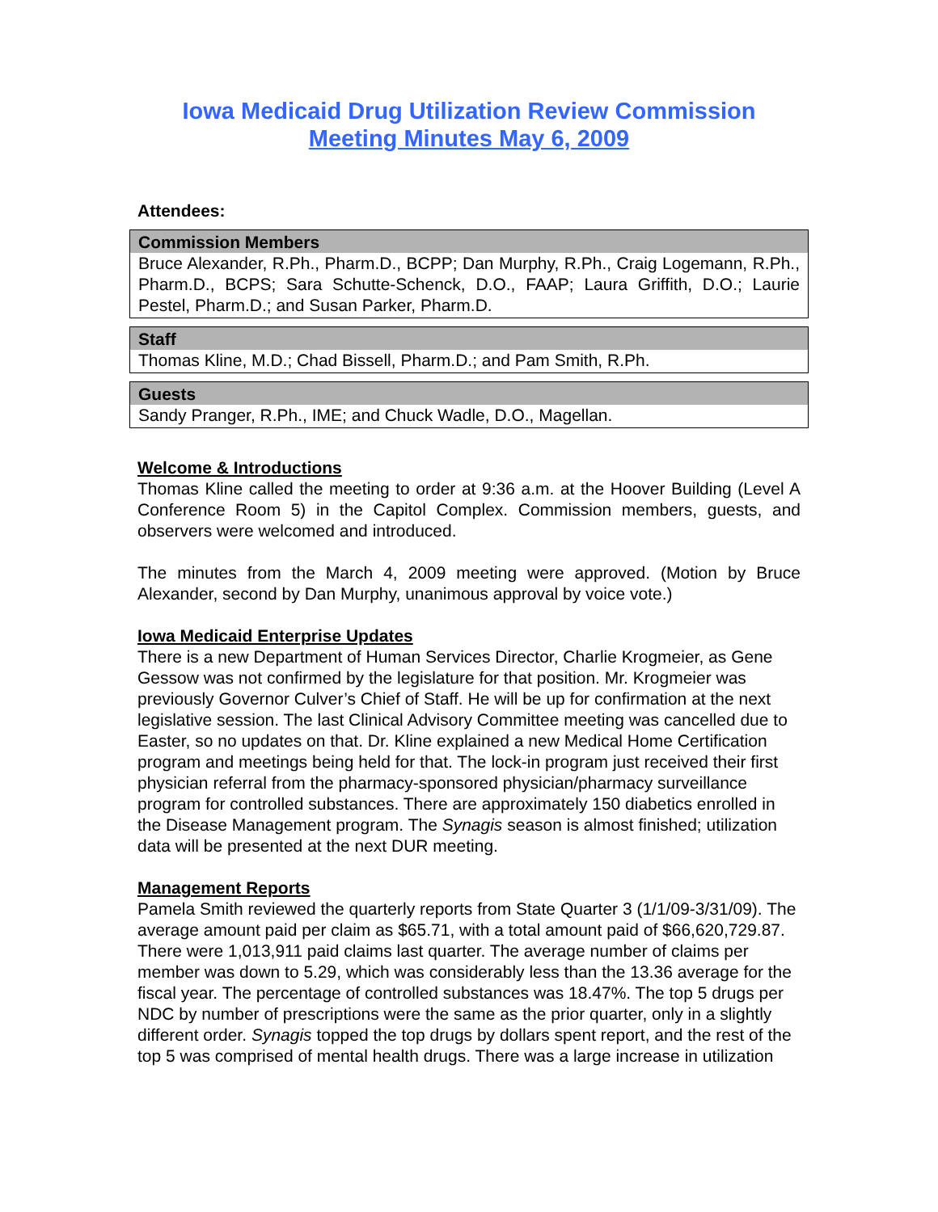Iowa Medicaid Drug Utilization Review Commission
Meeting Minutes May 6, 2009
Attendees:
| Commission Members |
| --- |
| Bruce Alexander, R.Ph., Pharm.D., BCPP; Dan Murphy, R.Ph., Craig Logemann, R.Ph., Pharm.D., BCPS; Sara Schutte-Schenck, D.O., FAAP; Laura Griffith, D.O.; Laurie Pestel, Pharm.D.; and Susan Parker, Pharm.D. |
| Staff |
| --- |
| Thomas Kline, M.D.; Chad Bissell, Pharm.D.; and Pam Smith, R.Ph. |
| Guests |
| --- |
| Sandy Pranger, R.Ph., IME; and Chuck Wadle, D.O., Magellan. |
Welcome & Introductions
Thomas Kline called the meeting to order at 9:36 a.m. at the Hoover Building (Level A Conference Room 5) in the Capitol Complex. Commission members, guests, and observers were welcomed and introduced.
The minutes from the March 4, 2009 meeting were approved. (Motion by Bruce Alexander, second by Dan Murphy, unanimous approval by voice vote.)
Iowa Medicaid Enterprise Updates
There is a new Department of Human Services Director, Charlie Krogmeier, as Gene Gessow was not confirmed by the legislature for that position. Mr. Krogmeier was previously Governor Culver’s Chief of Staff. He will be up for confirmation at the next legislative session. The last Clinical Advisory Committee meeting was cancelled due to Easter, so no updates on that. Dr. Kline explained a new Medical Home Certification program and meetings being held for that. The lock-in program just received their first physician referral from the pharmacy-sponsored physician/pharmacy surveillance program for controlled substances. There are approximately 150 diabetics enrolled in the Disease Management program. The Synagis season is almost finished; utilization data will be presented at the next DUR meeting.
Management Reports
Pamela Smith reviewed the quarterly reports from State Quarter 3 (1/1/09-3/31/09). The average amount paid per claim as $65.71, with a total amount paid of $66,620,729.87. There were 1,013,911 paid claims last quarter. The average number of claims per member was down to 5.29, which was considerably less than the 13.36 average for the fiscal year. The percentage of controlled substances was 18.47%. The top 5 drugs per NDC by number of prescriptions were the same as the prior quarter, only in a slightly different order. Synagis topped the top drugs by dollars spent report, and the rest of the top 5 was comprised of mental health drugs. There was a large increase in utilization